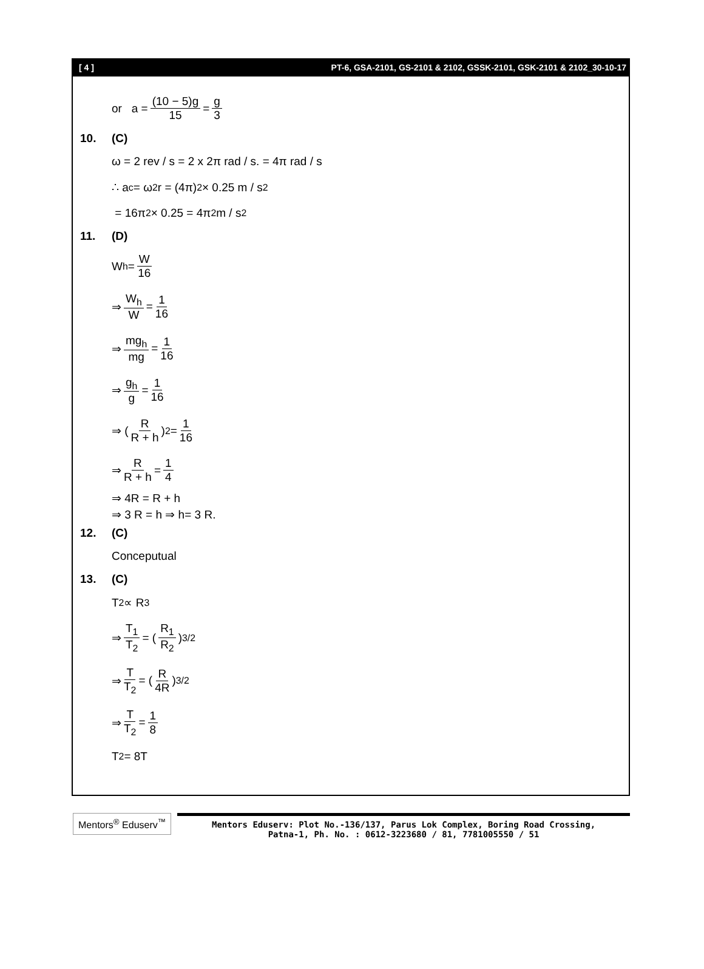[ 4 ] PT-6, GSA-2101, GS-2101 & 2102, GSSK-2101, GSK-2101 & 2102_30-10-17
or a = (10 − 5)g 15 = g 3
10. (C)
ω = 2 rev / s = 2 x 2π rad / s. = 4π rad / s
∴ a<sub>c</sub> = ω<sup>2</sup>r = (4π)<sup>2</sup> × 0.25 m / s<sup>2</sup>
= 16π<sup>2</sup> × 0.25 = 4π<sup>2</sup> m / s<sup>2</sup>
11. (D)
W<sub>h</sub> = W 16
⇒ W<sub>h</sub> W = 1 16
⇒ mg<sub>h</sub> mg = 1 16
⇒ g<sub>h</sub> g = 1 16
⇒ ( R R + h )<sup>2</sup> = 1 16
⇒ R R + h = 1 4
⇒ 4R = R + h
⇒ 3 R = h ⇒ h= 3 R.
12. (C)
Conceputual
13. (C)
T<sup>2</sup> ∝ R<sup>3</sup>
⇒ T<sub>1</sub> T<sub>2</sub> = ( R<sub>1</sub> R<sub>2</sub> )<sup>3/2</sup>
⇒ T T<sub>2</sub> = ( R 4R )<sup>3/2</sup>
⇒ T T<sub>2</sub> = 1 8
T<sub>2</sub> = 8T
Mentors<sup>®</sup> Eduserv<sup>™</sup> Mentors Eduserv: Plot No.-136/137, Parus Lok Complex, Boring Road Crossing,
Patna-1, Ph. No. : 0612-3223680 / 81, 7781005550 / 51